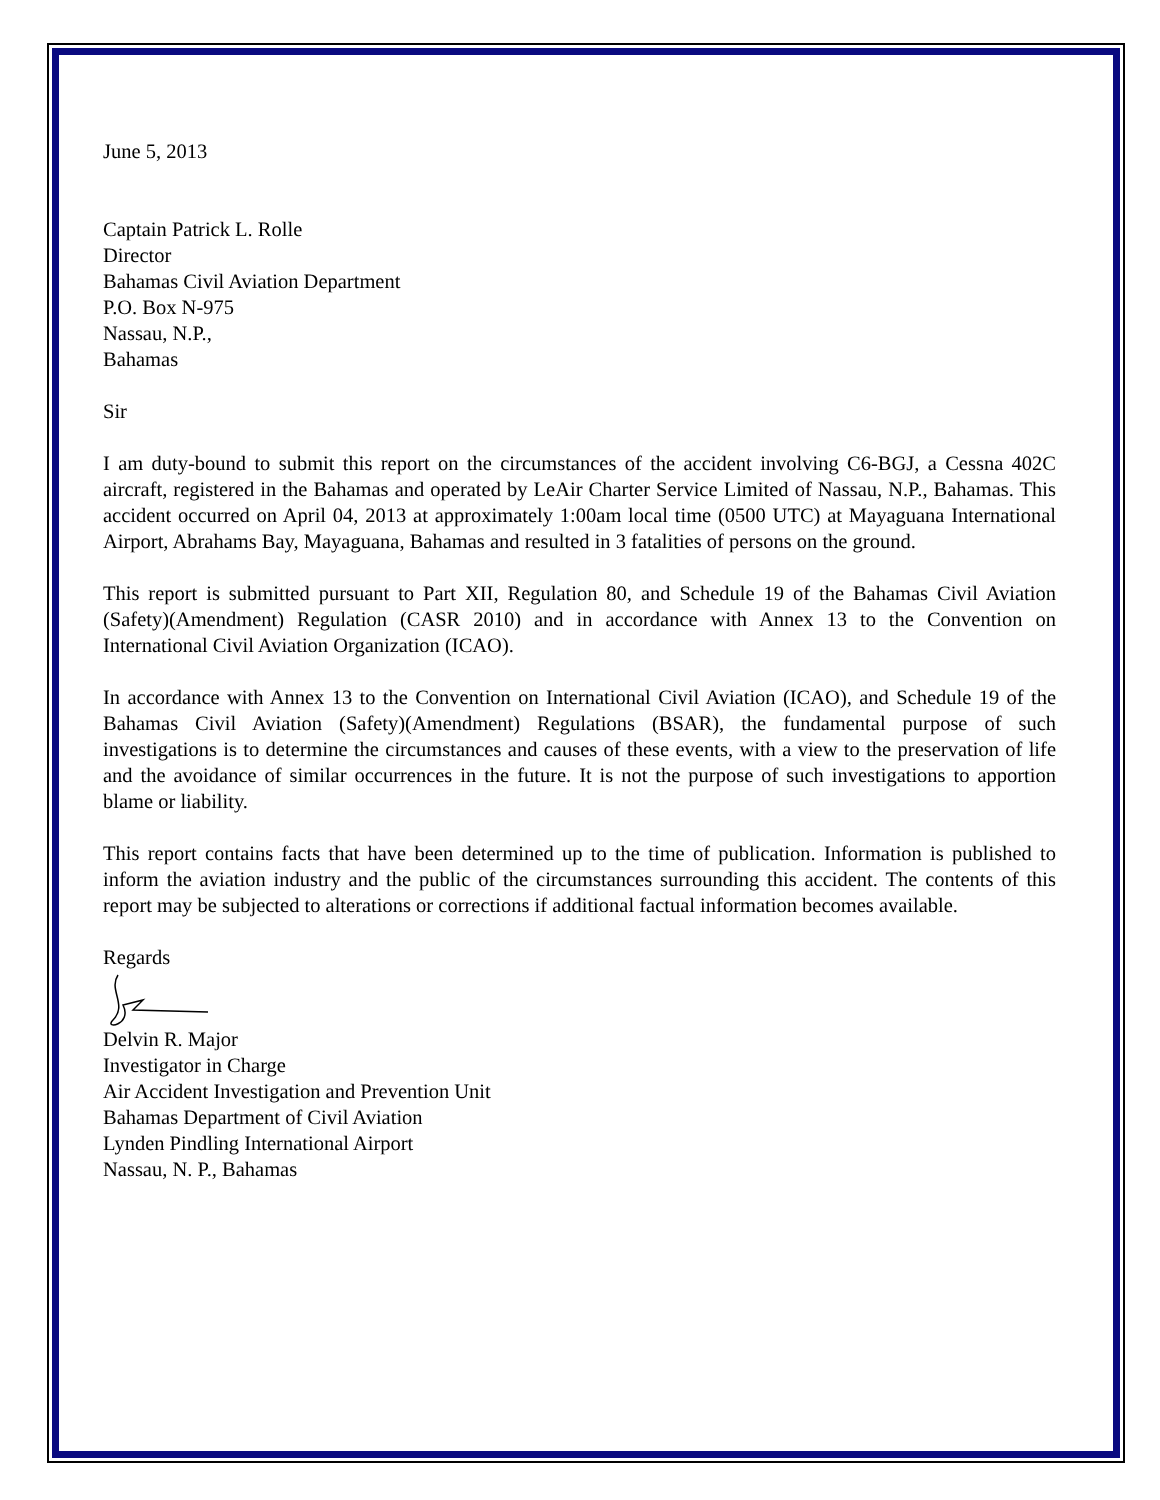June 5, 2013
Captain Patrick L. Rolle
Director
Bahamas Civil Aviation Department
P.O. Box N-975
Nassau, N.P.,
Bahamas
Sir
I am duty-bound to submit this report on the circumstances of the accident involving C6-BGJ, a Cessna 402C aircraft, registered in the Bahamas and operated by LeAir Charter Service Limited of Nassau, N.P., Bahamas. This accident occurred on April 04, 2013 at approximately 1:00am local time (0500 UTC) at Mayaguana International Airport, Abrahams Bay, Mayaguana, Bahamas and resulted in 3 fatalities of persons on the ground.
This report is submitted pursuant to Part XII, Regulation 80, and Schedule 19 of the Bahamas Civil Aviation (Safety)(Amendment) Regulation (CASR 2010) and in accordance with Annex 13 to the Convention on International Civil Aviation Organization (ICAO).
In accordance with Annex 13 to the Convention on International Civil Aviation (ICAO), and Schedule 19 of the Bahamas Civil Aviation (Safety)(Amendment) Regulations (BSAR), the fundamental purpose of such investigations is to determine the circumstances and causes of these events, with a view to the preservation of life and the avoidance of similar occurrences in the future. It is not the purpose of such investigations to apportion blame or liability.
This report contains facts that have been determined up to the time of publication. Information is published to inform the aviation industry and the public of the circumstances surrounding this accident. The contents of this report may be subjected to alterations or corrections if additional factual information becomes available.
Regards
Delvin R. Major
Investigator in Charge
Air Accident Investigation and Prevention Unit
Bahamas Department of Civil Aviation
Lynden Pindling International Airport
Nassau, N. P., Bahamas